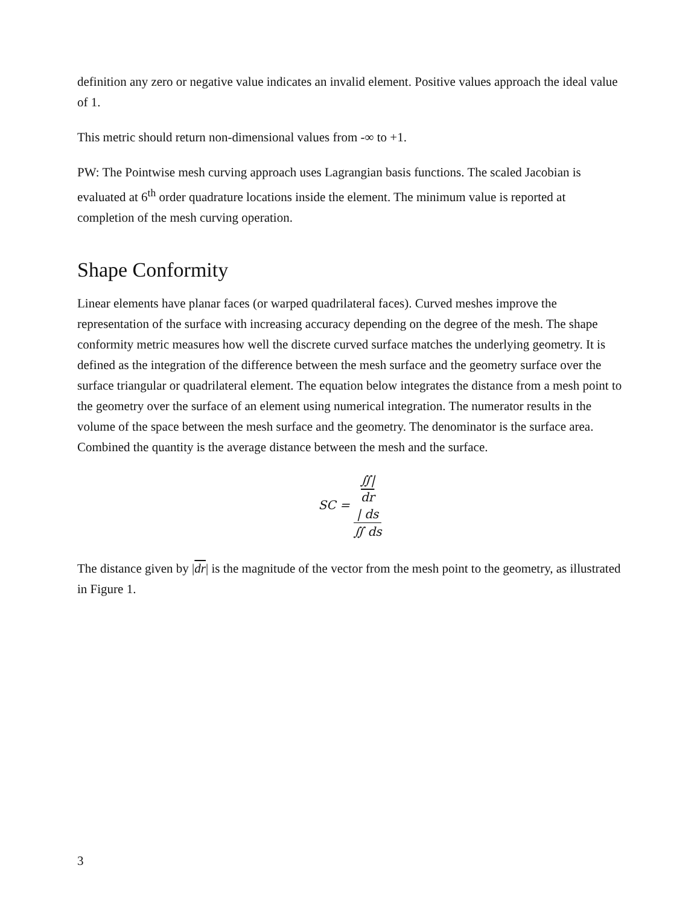definition any zero or negative value indicates an invalid element. Positive values approach the ideal value of 1.
This metric should return non-dimensional values from -∞ to +1.
PW: The Pointwise mesh curving approach uses Lagrangian basis functions. The scaled Jacobian is evaluated at 6<sup>th</sup> order quadrature locations inside the element. The minimum value is reported at completion of the mesh curving operation.
Shape Conformity
Linear elements have planar faces (or warped quadrilateral faces). Curved meshes improve the representation of the surface with increasing accuracy depending on the degree of the mesh. The shape conformity metric measures how well the discrete curved surface matches the underlying geometry. It is defined as the integration of the difference between the mesh surface and the geometry surface over the surface triangular or quadrilateral element. The equation below integrates the distance from a mesh point to the geometry over the surface of an element using numerical integration. The numerator results in the volume of the space between the mesh surface and the geometry. The denominator is the surface area. Combined the quantity is the average distance between the mesh and the surface.
SC = ∬|
dr
| ds ∬ ds
The distance given by |dr| is the magnitude of the vector from the mesh point to the geometry, as illustrated in Figure 1.
3